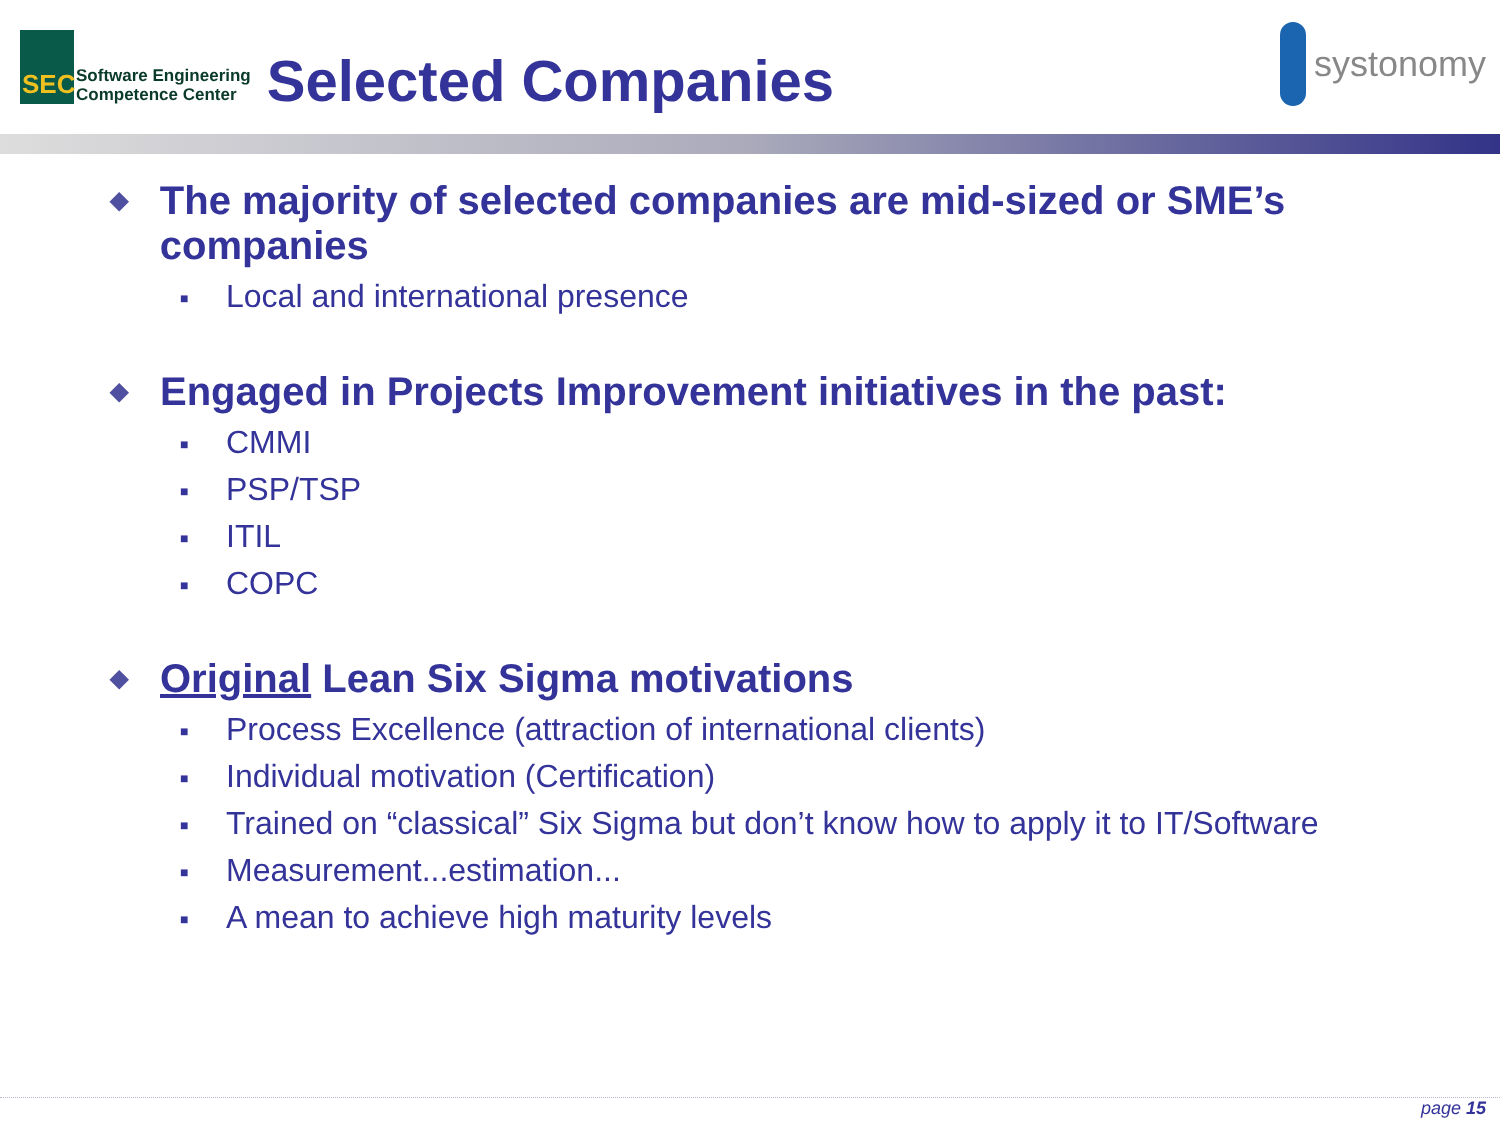SEC
Software Engineering
Competence Center
Selected Companies
systonomy
◆
The majority of selected companies are mid-sized or SME’s companies
■ Local and international presence
◆
Engaged in Projects Improvement initiatives in the past:
■ CMMI
■ PSP/TSP
■ ITIL
■ COPC
◆
Original Lean Six Sigma motivations
■ Process Excellence (attraction of international clients)
■ Individual motivation (Certification)
■ Trained on “classical” Six Sigma but don’t know how to apply it to IT/Software
■ Measurement...estimation...
■ A mean to achieve high maturity levels
page 15